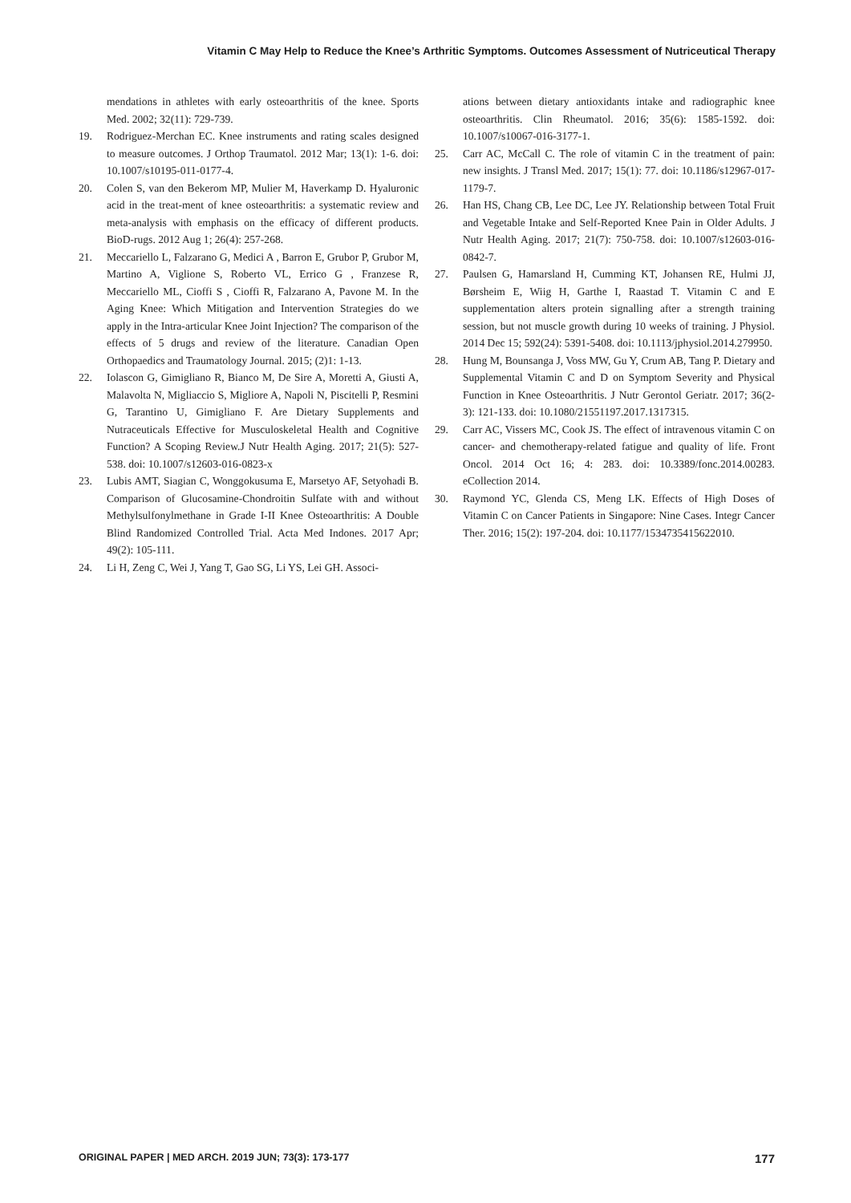Vitamin C May Help to Reduce the Knee’s Arthritic Symptoms. Outcomes Assessment of Nutriceutical Therapy
mendations in athletes with early osteoarthritis of the knee. Sports Med. 2002; 32(11): 729-739.
19. Rodriguez-Merchan EC. Knee instruments and rating scales designed to measure outcomes. J Orthop Traumatol. 2012 Mar; 13(1): 1-6. doi: 10.1007/s10195-011-0177-4.
20. Colen S, van den Bekerom MP, Mulier M, Haverkamp D. Hyaluronic acid in the treat-ment of knee osteoarthritis: a systematic review and meta-analysis with emphasis on the efficacy of different products. BioD-rugs. 2012 Aug 1; 26(4): 257-268.
21. Meccariello L, Falzarano G, Medici A , Barron E, Grubor P, Grubor M, Martino A, Viglione S, Roberto VL, Errico G , Franzese R, Meccariello ML, Cioffi S , Cioffi R, Falzarano A, Pavone M. In the Aging Knee: Which Mitigation and Intervention Strategies do we apply in the Intra-articular Knee Joint Injection? The comparison of the effects of 5 drugs and review of the literature. Canadian Open Orthopaedics and Traumatology Journal. 2015; (2)1: 1-13.
22. Iolascon G, Gimigliano R, Bianco M, De Sire A, Moretti A, Giusti A, Malavolta N, Migliaccio S, Migliore A, Napoli N, Piscitelli P, Resmini G, Tarantino U, Gimigliano F. Are Dietary Supplements and Nutraceuticals Effective for Musculoskeletal Health and Cognitive Function? A Scoping Review.J Nutr Health Aging. 2017; 21(5): 527-538. doi: 10.1007/s12603-016-0823-x
23. Lubis AMT, Siagian C, Wonggokusuma E, Marsetyo AF, Setyohadi B. Comparison of Glucosamine-Chondroitin Sulfate with and without Methylsulfonylmethane in Grade I-II Knee Osteoarthritis: A Double Blind Randomized Controlled Trial. Acta Med Indones. 2017 Apr; 49(2): 105-111.
24. Li H, Zeng C, Wei J, Yang T, Gao SG, Li YS, Lei GH. Associ-
ations between dietary antioxidants intake and radiographic knee osteoarthritis. Clin Rheumatol. 2016; 35(6): 1585-1592. doi: 10.1007/s10067-016-3177-1.
25. Carr AC, McCall C. The role of vitamin C in the treatment of pain: new insights. J Transl Med. 2017; 15(1): 77. doi: 10.1186/s12967-017-1179-7.
26. Han HS, Chang CB, Lee DC, Lee JY. Relationship between Total Fruit and Vegetable Intake and Self-Reported Knee Pain in Older Adults. J Nutr Health Aging. 2017; 21(7): 750-758. doi: 10.1007/s12603-016-0842-7.
27. Paulsen G, Hamarsland H, Cumming KT, Johansen RE, Hulmi JJ, Børsheim E, Wiig H, Garthe I, Raastad T. Vitamin C and E supplementation alters protein signalling after a strength training session, but not muscle growth during 10 weeks of training. J Physiol. 2014 Dec 15; 592(24): 5391-5408. doi: 10.1113/jphysiol.2014.279950.
28. Hung M, Bounsanga J, Voss MW, Gu Y, Crum AB, Tang P. Dietary and Supplemental Vitamin C and D on Symptom Severity and Physical Function in Knee Osteoarthritis. J Nutr Gerontol Geriatr. 2017; 36(2-3): 121-133. doi: 10.1080/21551197.2017.1317315.
29. Carr AC, Vissers MC, Cook JS. The effect of intravenous vitamin C on cancer- and chemotherapy-related fatigue and quality of life. Front Oncol. 2014 Oct 16; 4: 283. doi: 10.3389/fonc.2014.00283. eCollection 2014.
30. Raymond YC, Glenda CS, Meng LK. Effects of High Doses of Vitamin C on Cancer Patients in Singapore: Nine Cases. Integr Cancer Ther. 2016; 15(2): 197-204. doi: 10.1177/1534735415622010.
ORIGINAL PAPER | MED ARCH. 2019 JUN; 73(3): 173-177 177